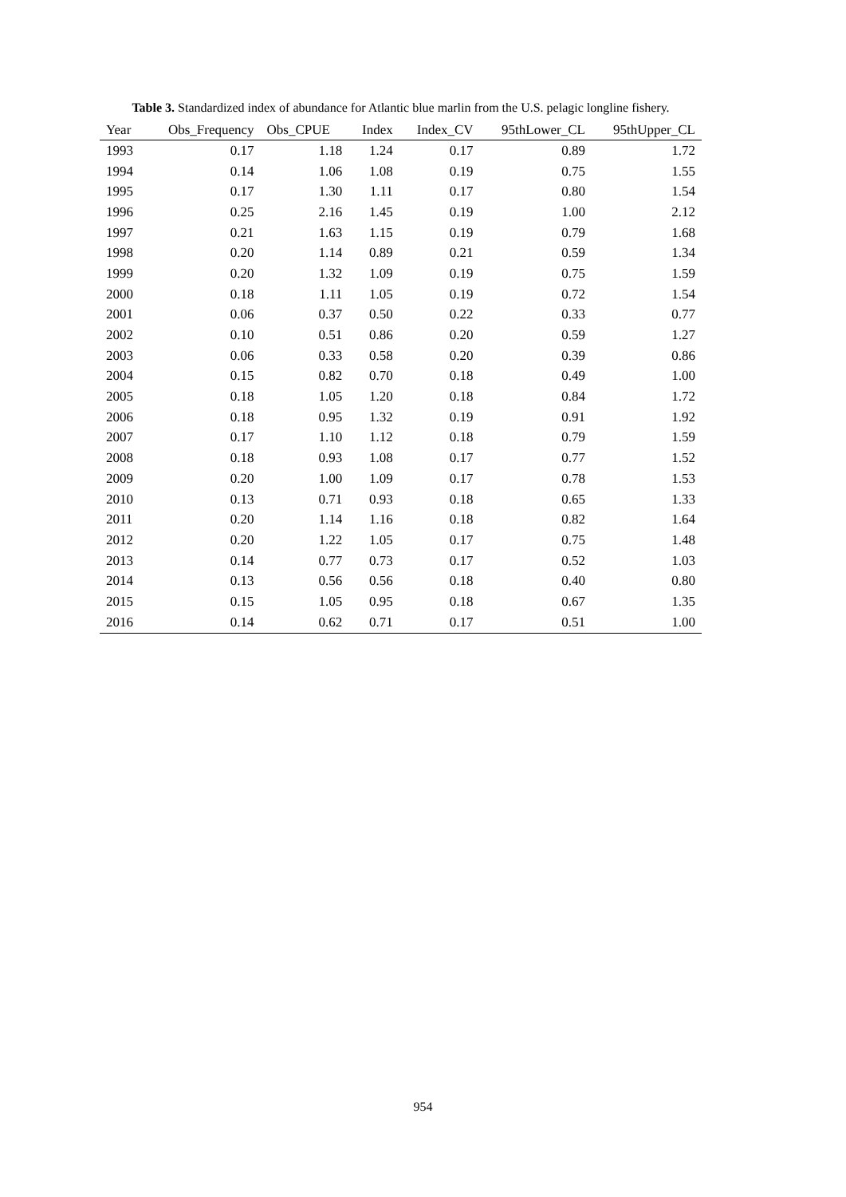Table 3. Standardized index of abundance for Atlantic blue marlin from the U.S. pelagic longline fishery.
| Year | Obs_Frequency | Obs_CPUE | Index | Index_CV | 95thLower_CL | 95thUpper_CL |
| --- | --- | --- | --- | --- | --- | --- |
| 1993 | 0.17 | 1.18 | 1.24 | 0.17 | 0.89 | 1.72 |
| 1994 | 0.14 | 1.06 | 1.08 | 0.19 | 0.75 | 1.55 |
| 1995 | 0.17 | 1.30 | 1.11 | 0.17 | 0.80 | 1.54 |
| 1996 | 0.25 | 2.16 | 1.45 | 0.19 | 1.00 | 2.12 |
| 1997 | 0.21 | 1.63 | 1.15 | 0.19 | 0.79 | 1.68 |
| 1998 | 0.20 | 1.14 | 0.89 | 0.21 | 0.59 | 1.34 |
| 1999 | 0.20 | 1.32 | 1.09 | 0.19 | 0.75 | 1.59 |
| 2000 | 0.18 | 1.11 | 1.05 | 0.19 | 0.72 | 1.54 |
| 2001 | 0.06 | 0.37 | 0.50 | 0.22 | 0.33 | 0.77 |
| 2002 | 0.10 | 0.51 | 0.86 | 0.20 | 0.59 | 1.27 |
| 2003 | 0.06 | 0.33 | 0.58 | 0.20 | 0.39 | 0.86 |
| 2004 | 0.15 | 0.82 | 0.70 | 0.18 | 0.49 | 1.00 |
| 2005 | 0.18 | 1.05 | 1.20 | 0.18 | 0.84 | 1.72 |
| 2006 | 0.18 | 0.95 | 1.32 | 0.19 | 0.91 | 1.92 |
| 2007 | 0.17 | 1.10 | 1.12 | 0.18 | 0.79 | 1.59 |
| 2008 | 0.18 | 0.93 | 1.08 | 0.17 | 0.77 | 1.52 |
| 2009 | 0.20 | 1.00 | 1.09 | 0.17 | 0.78 | 1.53 |
| 2010 | 0.13 | 0.71 | 0.93 | 0.18 | 0.65 | 1.33 |
| 2011 | 0.20 | 1.14 | 1.16 | 0.18 | 0.82 | 1.64 |
| 2012 | 0.20 | 1.22 | 1.05 | 0.17 | 0.75 | 1.48 |
| 2013 | 0.14 | 0.77 | 0.73 | 0.17 | 0.52 | 1.03 |
| 2014 | 0.13 | 0.56 | 0.56 | 0.18 | 0.40 | 0.80 |
| 2015 | 0.15 | 1.05 | 0.95 | 0.18 | 0.67 | 1.35 |
| 2016 | 0.14 | 0.62 | 0.71 | 0.17 | 0.51 | 1.00 |
954